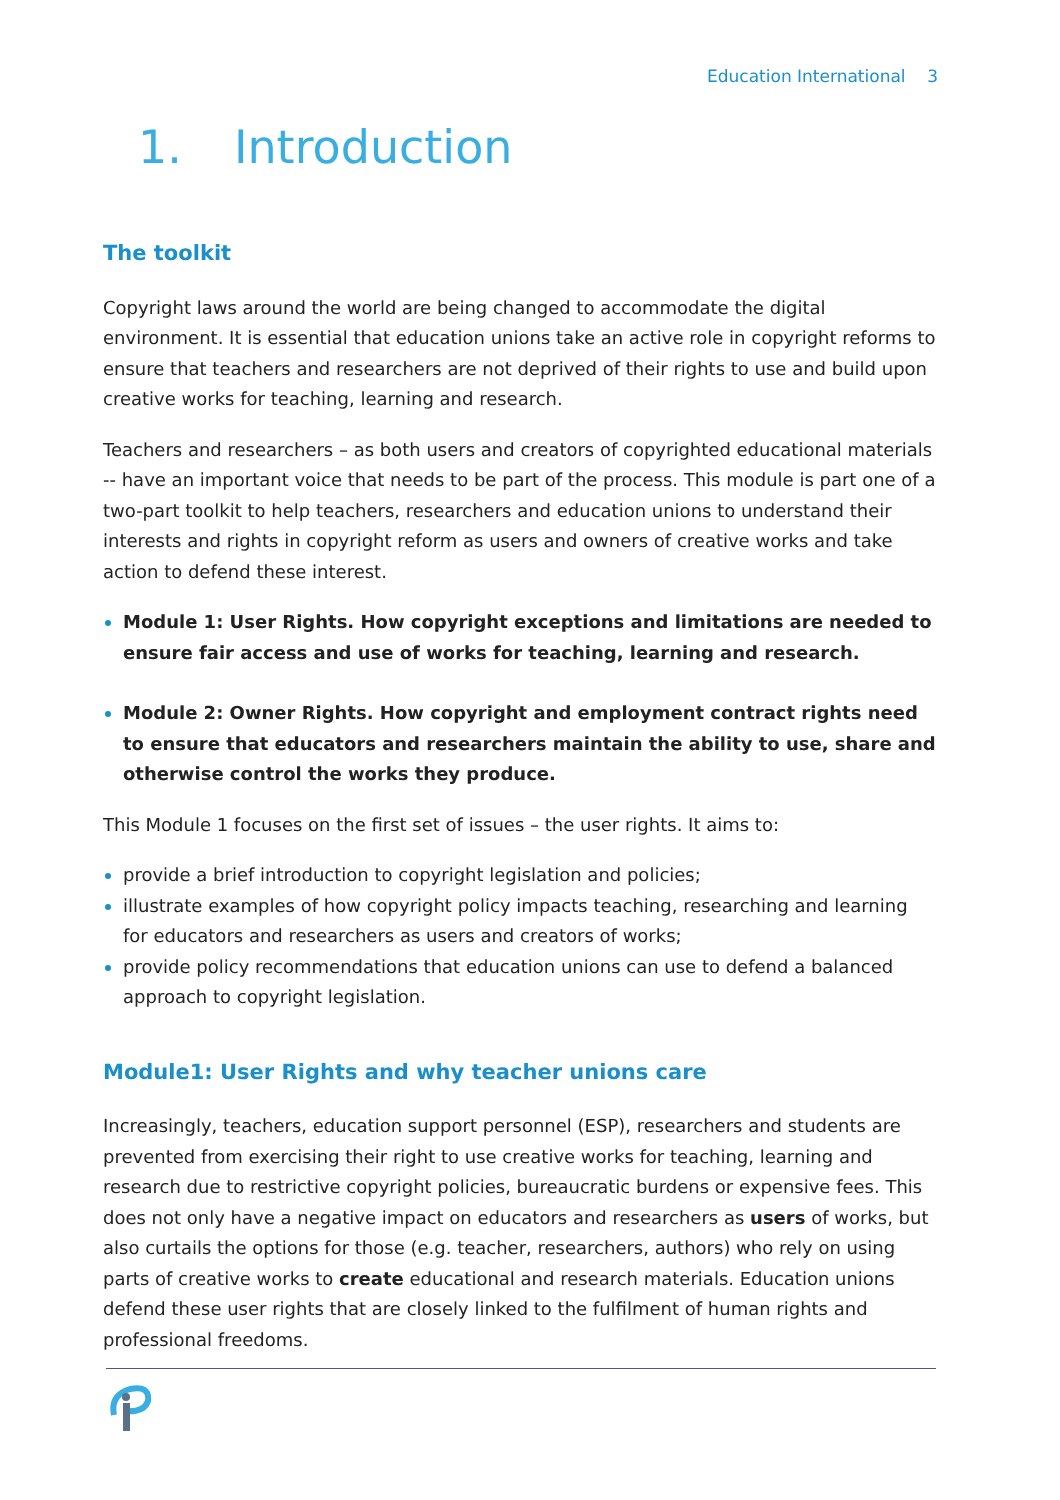Education International 3
1. Introduction
The toolkit
Copyright laws around the world are being changed to accommodate the digital environment. It is essential that education unions take an active role in copyright reforms to ensure that teachers and researchers are not deprived of their rights to use and build upon creative works for teaching, learning and research.
Teachers and researchers – as both users and creators of copyrighted educational materials -- have an important voice that needs to be part of the process. This module is part one of a two-part toolkit to help teachers, researchers and education unions to understand their interests and rights in copyright reform as users and owners of creative works and take action to defend these interest.
Module 1: User Rights. How copyright exceptions and limitations are needed to ensure fair access and use of works for teaching, learning and research.
Module 2: Owner Rights. How copyright and employment contract rights need to ensure that educators and researchers maintain the ability to use, share and otherwise control the works they produce.
This Module 1 focuses on the first set of issues – the user rights. It aims to:
provide a brief introduction to copyright legislation and policies;
illustrate examples of how copyright policy impacts teaching, researching and learning for educators and researchers as users and creators of works;
provide policy recommendations that education unions can use to defend a balanced approach to copyright legislation.
Module1: User Rights and why teacher unions care
Increasingly, teachers, education support personnel (ESP), researchers and students are prevented from exercising their right to use creative works for teaching, learning and research due to restrictive copyright policies, bureaucratic burdens or expensive fees. This does not only have a negative impact on educators and researchers as users of works, but also curtails the options for those (e.g. teacher, researchers, authors) who rely on using parts of creative works to create educational and research materials. Education unions defend these user rights that are closely linked to the fulfilment of human rights and professional freedoms.